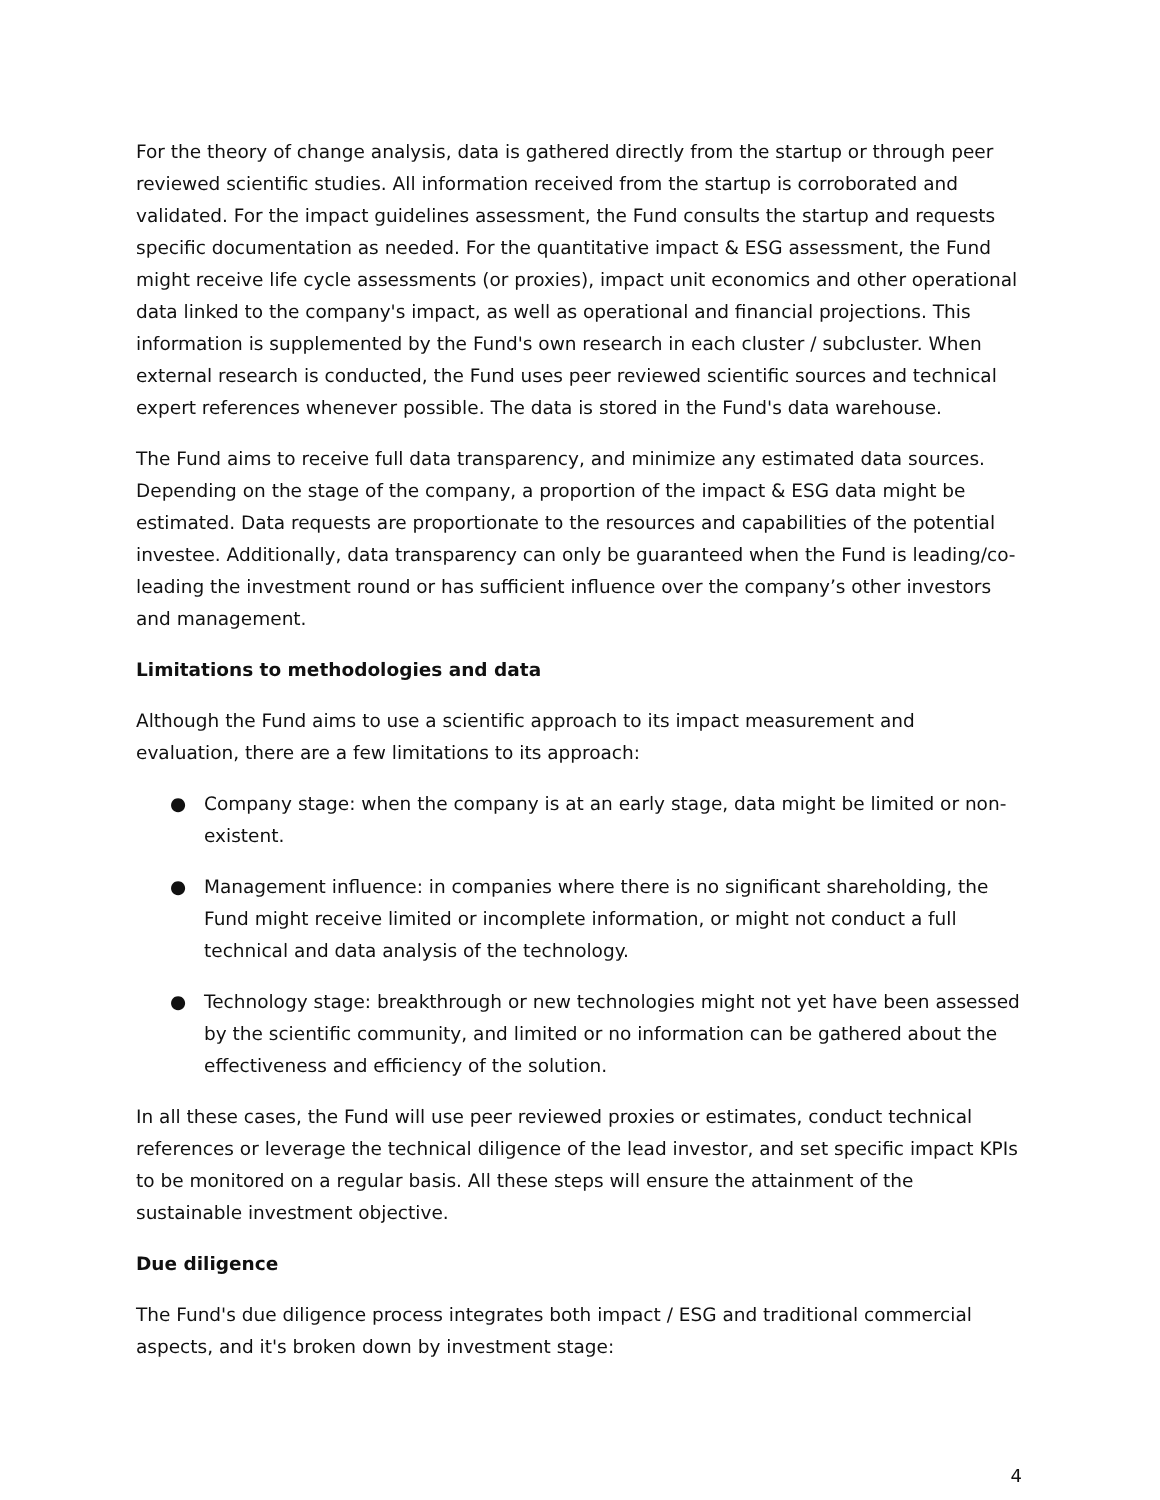For the theory of change analysis, data is gathered directly from the startup or through peer reviewed scientific studies. All information received from the startup is corroborated and validated. For the impact guidelines assessment, the Fund consults the startup and requests specific documentation as needed. For the quantitative impact & ESG assessment, the Fund might receive life cycle assessments (or proxies), impact unit economics and other operational data linked to the company's impact, as well as operational and financial projections. This information is supplemented by the Fund's own research in each cluster / subcluster. When external research is conducted, the Fund uses peer reviewed scientific sources and technical expert references whenever possible. The data is stored in the Fund's data warehouse.
The Fund aims to receive full data transparency, and minimize any estimated data sources. Depending on the stage of the company, a proportion of the impact & ESG data might be estimated. Data requests are proportionate to the resources and capabilities of the potential investee. Additionally, data transparency can only be guaranteed when the Fund is leading/co-leading the investment round or has sufficient influence over the company’s other investors and management.
Limitations to methodologies and data
Although the Fund aims to use a scientific approach to its impact measurement and evaluation, there are a few limitations to its approach:
● Company stage: when the company is at an early stage, data might be limited or non-existent.
● Management influence: in companies where there is no significant shareholding, the Fund might receive limited or incomplete information, or might not conduct a full technical and data analysis of the technology.
● Technology stage: breakthrough or new technologies might not yet have been assessed by the scientific community, and limited or no information can be gathered about the effectiveness and efficiency of the solution.
In all these cases, the Fund will use peer reviewed proxies or estimates, conduct technical references or leverage the technical diligence of the lead investor, and set specific impact KPIs to be monitored on a regular basis. All these steps will ensure the attainment of the sustainable investment objective.
Due diligence
The Fund's due diligence process integrates both impact / ESG and traditional commercial aspects, and it's broken down by investment stage:
4